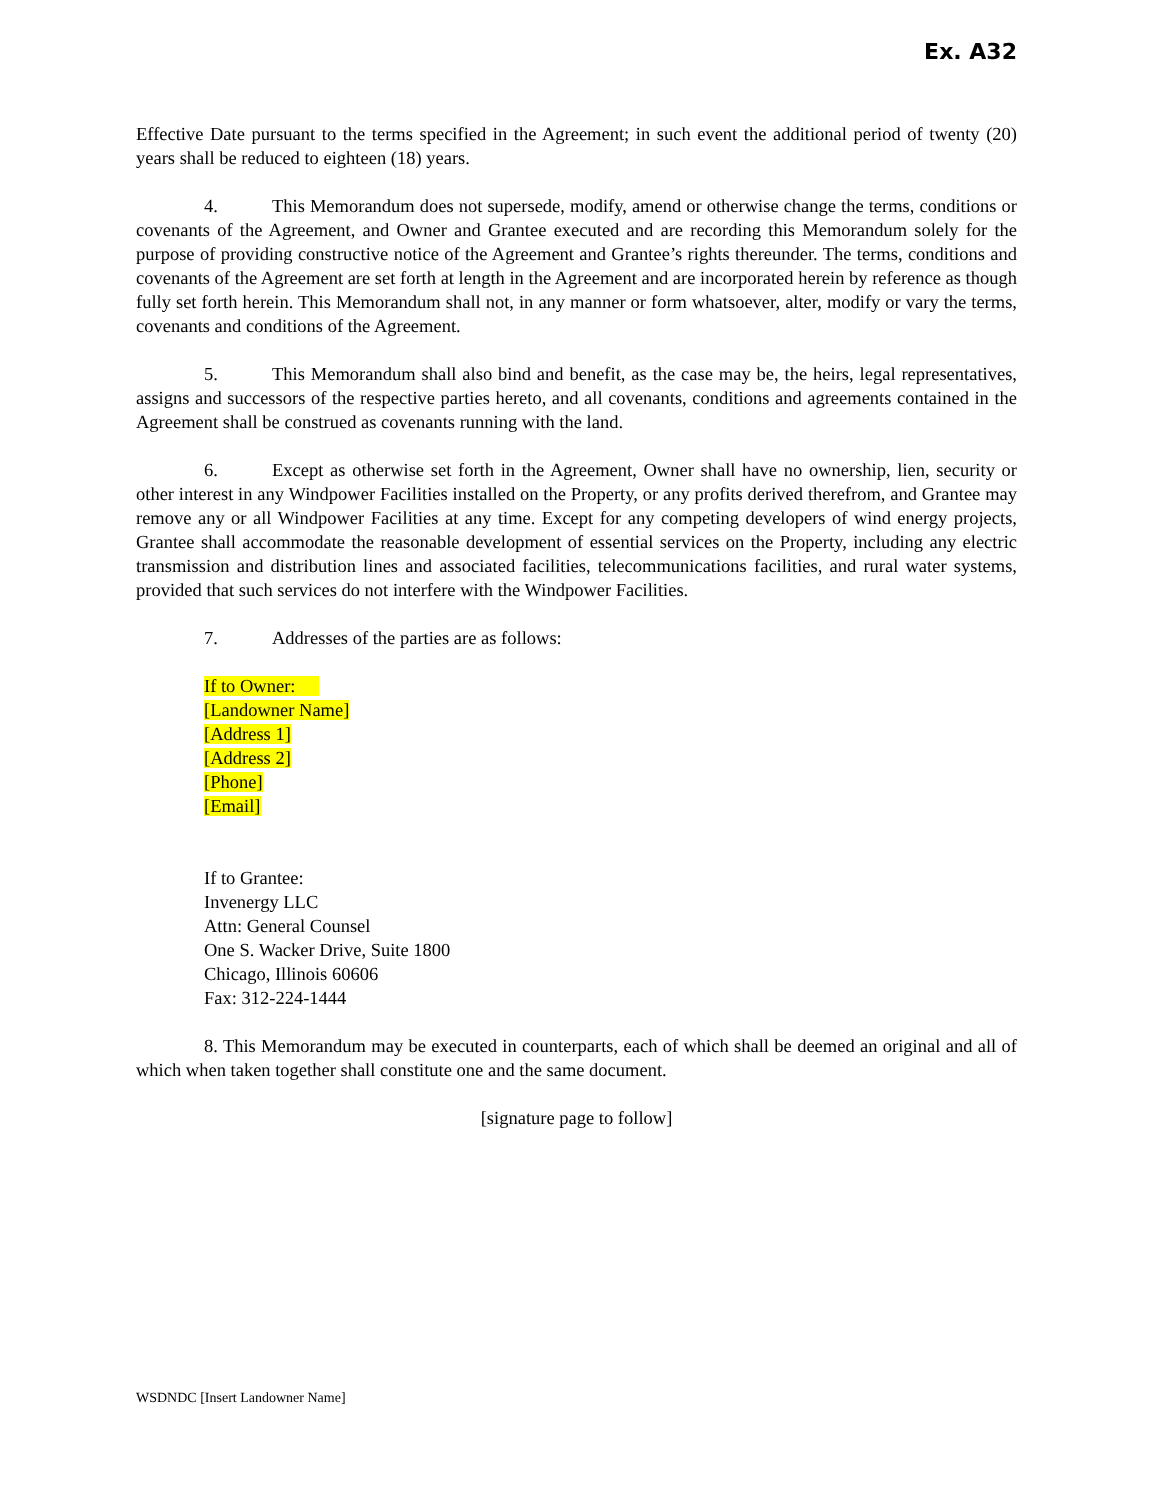Ex. A32
Effective Date pursuant to the terms specified in the Agreement; in such event the additional period of twenty (20) years shall be reduced to eighteen (18) years.
4. This Memorandum does not supersede, modify, amend or otherwise change the terms, conditions or covenants of the Agreement, and Owner and Grantee executed and are recording this Memorandum solely for the purpose of providing constructive notice of the Agreement and Grantee’s rights thereunder. The terms, conditions and covenants of the Agreement are set forth at length in the Agreement and are incorporated herein by reference as though fully set forth herein. This Memorandum shall not, in any manner or form whatsoever, alter, modify or vary the terms, covenants and conditions of the Agreement.
5. This Memorandum shall also bind and benefit, as the case may be, the heirs, legal representatives, assigns and successors of the respective parties hereto, and all covenants, conditions and agreements contained in the Agreement shall be construed as covenants running with the land.
6. Except as otherwise set forth in the Agreement, Owner shall have no ownership, lien, security or other interest in any Windpower Facilities installed on the Property, or any profits derived therefrom, and Grantee may remove any or all Windpower Facilities at any time. Except for any competing developers of wind energy projects, Grantee shall accommodate the reasonable development of essential services on the Property, including any electric transmission and distribution lines and associated facilities, telecommunications facilities, and rural water systems, provided that such services do not interfere with the Windpower Facilities.
7. Addresses of the parties are as follows:
If to Owner:
[Landowner Name]
[Address 1]
[Address 2]
[Phone]
[Email]
If to Grantee:
Invenergy LLC
Attn: General Counsel
One S. Wacker Drive, Suite 1800
Chicago, Illinois 60606
Fax: 312-224-1444
8. This Memorandum may be executed in counterparts, each of which shall be deemed an original and all of which when taken together shall constitute one and the same document.
[signature page to follow]
WSDNDC [Insert Landowner Name]